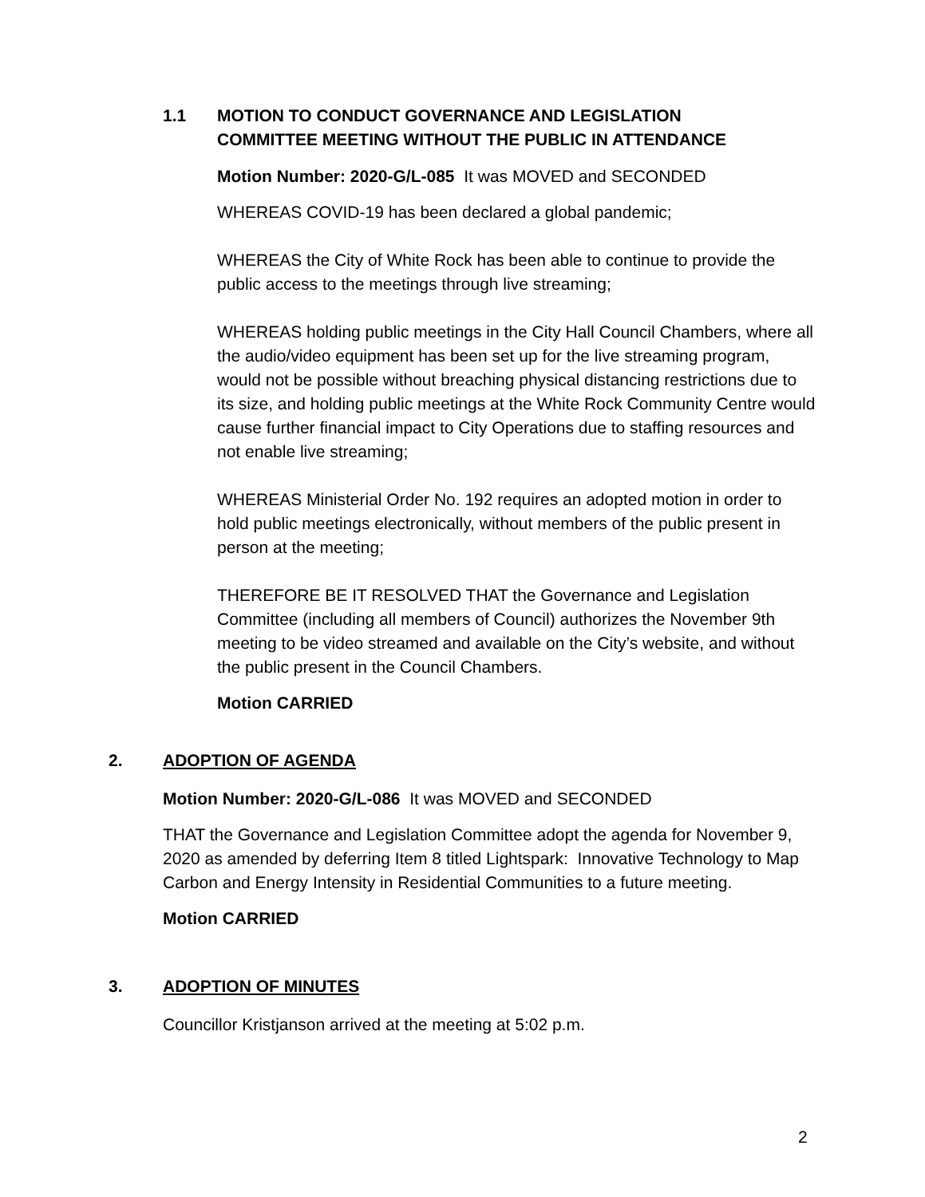1.1 MOTION TO CONDUCT GOVERNANCE AND LEGISLATION
COMMITTEE MEETING WITHOUT THE PUBLIC IN ATTENDANCE
Motion Number: 2020-G/L-085 It was MOVED and SECONDED
WHEREAS COVID-19 has been declared a global pandemic;
WHEREAS the City of White Rock has been able to continue to provide the public access to the meetings through live streaming;
WHEREAS holding public meetings in the City Hall Council Chambers, where all the audio/video equipment has been set up for the live streaming program, would not be possible without breaching physical distancing restrictions due to its size, and holding public meetings at the White Rock Community Centre would cause further financial impact to City Operations due to staffing resources and not enable live streaming;
WHEREAS Ministerial Order No. 192 requires an adopted motion in order to hold public meetings electronically, without members of the public present in person at the meeting;
THEREFORE BE IT RESOLVED THAT the Governance and Legislation Committee (including all members of Council) authorizes the November 9th meeting to be video streamed and available on the City’s website, and without the public present in the Council Chambers.
Motion CARRIED
2. ADOPTION OF AGENDA
Motion Number: 2020-G/L-086 It was MOVED and SECONDED
THAT the Governance and Legislation Committee adopt the agenda for November 9, 2020 as amended by deferring Item 8 titled Lightspark: Innovative Technology to Map Carbon and Energy Intensity in Residential Communities to a future meeting.
Motion CARRIED
3. ADOPTION OF MINUTES
Councillor Kristjanson arrived at the meeting at 5:02 p.m.
2